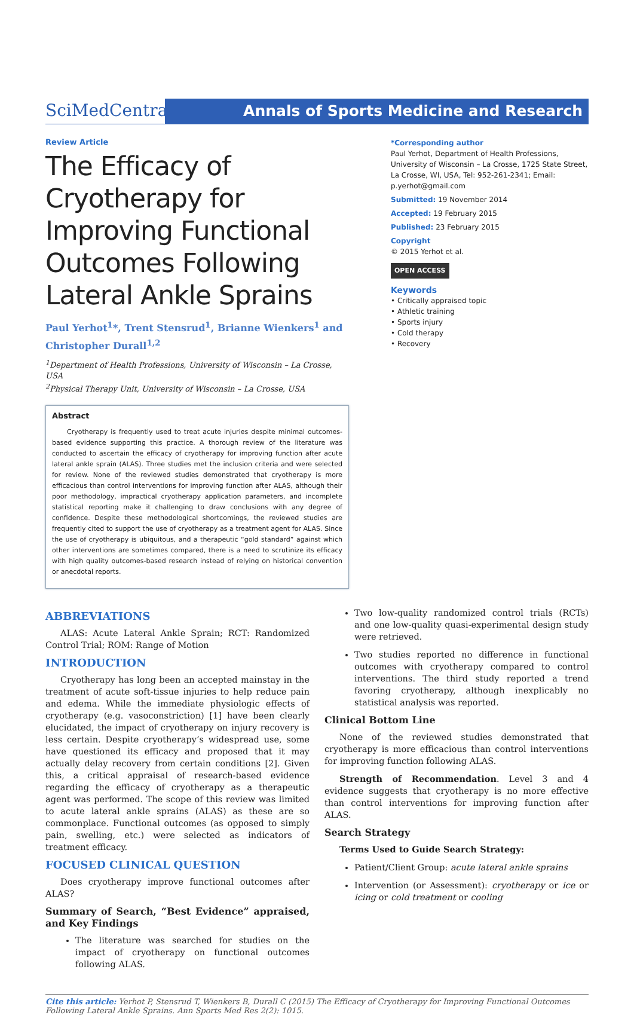SciMedCentral
Annals of Sports Medicine and Research
Review Article
The Efficacy of Cryotherapy for Improving Functional Outcomes Following Lateral Ankle Sprains
Paul Yerhot<sup>1</sup>*, Trent Stensrud<sup>1</sup>, Brianne Wienkers<sup>1</sup> and Christopher Durall<sup>1,2</sup>
<sup>1</sup> Department of Health Professions, University of Wisconsin – La Crosse, USA
<sup>2</sup> Physical Therapy Unit, University of Wisconsin – La Crosse, USA
Abstract
Cryotherapy is frequently used to treat acute injuries despite minimal outcomes-based evidence supporting this practice. A thorough review of the literature was conducted to ascertain the efficacy of cryotherapy for improving function after acute lateral ankle sprain (ALAS). Three studies met the inclusion criteria and were selected for review. None of the reviewed studies demonstrated that cryotherapy is more efficacious than control interventions for improving function after ALAS, although their poor methodology, impractical cryotherapy application parameters, and incomplete statistical reporting make it challenging to draw conclusions with any degree of confidence. Despite these methodological shortcomings, the reviewed studies are frequently cited to support the use of cryotherapy as a treatment agent for ALAS. Since the use of cryotherapy is ubiquitous, and a therapeutic “gold standard” against which other interventions are sometimes compared, there is a need to scrutinize its efficacy with high quality outcomes-based research instead of relying on historical convention or anecdotal reports.
*Corresponding author
Paul Yerhot, Department of Health Professions, University of Wisconsin – La Crosse, 1725 State Street, La Crosse, WI, USA, Tel: 952-261-2341; Email: p.yerhot@gmail.com
Submitted: 19 November 2014
Accepted: 19 February 2015
Published: 23 February 2015
Copyright
© 2015 Yerhot et al.
OPEN ACCESS
Keywords
• Critically appraised topic
• Athletic training
• Sports injury
• Cold therapy
• Recovery
ABBREVIATIONS
ALAS: Acute Lateral Ankle Sprain; RCT: Randomized Control Trial; ROM: Range of Motion
INTRODUCTION
Cryotherapy has long been an accepted mainstay in the treatment of acute soft-tissue injuries to help reduce pain and edema. While the immediate physiologic effects of cryotherapy (e.g. vasoconstriction) [1] have been clearly elucidated, the impact of cryotherapy on injury recovery is less certain. Despite cryotherapy’s widespread use, some have questioned its efficacy and proposed that it may actually delay recovery from certain conditions [2]. Given this, a critical appraisal of research-based evidence regarding the efficacy of cryotherapy as a therapeutic agent was performed. The scope of this review was limited to acute lateral ankle sprains (ALAS) as these are so commonplace. Functional outcomes (as opposed to simply pain, swelling, etc.) were selected as indicators of treatment efficacy.
FOCUSED CLINICAL QUESTION
Does cryotherapy improve functional outcomes after ALAS?
Summary of Search, “Best Evidence” appraised, and Key Findings
The literature was searched for studies on the impact of cryotherapy on functional outcomes following ALAS.
Two low-quality randomized control trials (RCTs) and one low-quality quasi-experimental design study were retrieved.
Two studies reported no difference in functional outcomes with cryotherapy compared to control interventions. The third study reported a trend favoring cryotherapy, although inexplicably no statistical analysis was reported.
Clinical Bottom Line
None of the reviewed studies demonstrated that cryotherapy is more efficacious than control interventions for improving function following ALAS.
Strength of Recommendation. Level 3 and 4 evidence suggests that cryotherapy is no more effective than control interventions for improving function after ALAS.
Search Strategy
Terms Used to Guide Search Strategy:
Patient/Client Group: acute lateral ankle sprains
Intervention (or Assessment): cryotherapy or ice or icing or cold treatment or cooling
Cite this article: Yerhot P, Stensrud T, Wienkers B, Durall C (2015) The Efficacy of Cryotherapy for Improving Functional Outcomes Following Lateral Ankle Sprains. Ann Sports Med Res 2(2): 1015.